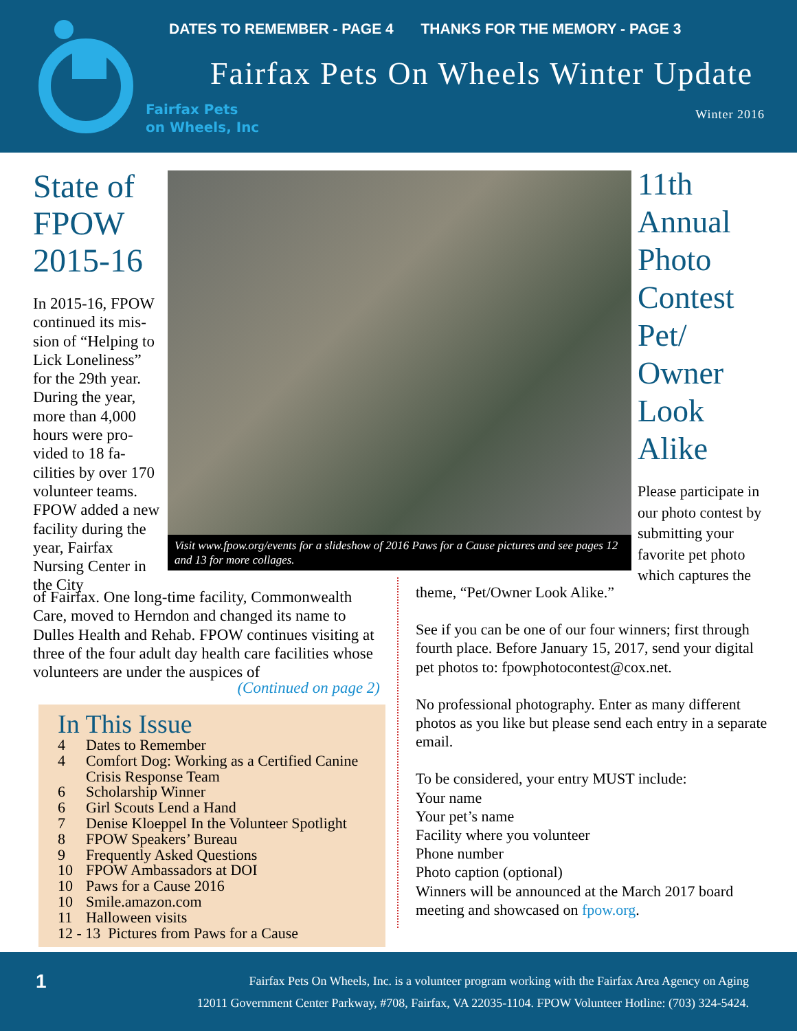Fairfax Pets
on Wheels, Inc
DATES TO REMEMBER - PAGE 4 THANKS FOR THE MEMORY - PAGE 3
Fairfax Pets On Wheels Winter Update
Winter 2016
State of FPOW 2015-16
In 2015-16, FPOW continued its mis­sion of “Helping to Lick Loneliness” for the 29th year. During the year, more than 4,000 hours were pro­vided to 18 fa­cilities by over 170 volunteer teams. FPOW added a new facility dur­ing the year, Fairfax Nursing Center in the City
Visit www.fpow.org/events for a slideshow of 2016 Paws for a Cause pictures and see pages 12 and 13 for more collages.
of Fairfax. One long-time facility, Commonwealth Care, moved to Herndon and changed its name to Dulles Health and Rehab. FPOW continues visit­ing at three of the four adult day health care facili­ties whose volunteers are under the auspices of
(Continued on page 2)
In This Issue
4 Dates to Remember
4 Comfort Dog: Working as a Certified Canine
Crisis Response Team
6 Scholarship Winner
6 Girl Scouts Lend a Hand
7 Denise Kloeppel In the Volunteer Spotlight
8 FPOW Speakers’ Bureau
9 Frequently Asked Questions
10 FPOW Ambassadors at DOI
10 Paws for a Cause 2016
10 Smile.amazon.com
11 Halloween visits
12 - 13 Pictures from Paws for a Cause
11th Annual Photo Contest Pet/ Owner Look Alike
Please participate in our photo contest by submitting your favorite pet photo which captures the
theme, “Pet/Owner Look Alike.”
See if you can be one of our four winners; first through fourth place. Before January 15, 2017, send your digital pet photos to: fpowphotocontest@cox.net.
No professional photography. Enter as many different photos as you like but please send each entry in a separate email.
To be considered, your entry MUST include:
Your name
Your pet’s name
Facility where you volunteer
Phone number
Photo caption (optional)
Winners will be announced at the March 2017 board meeting and showcased on fpow.org.
1
Fairfax Pets On Wheels, Inc. is a volunteer program working with the Fairfax Area Agency on Aging
12011 Government Center Parkway, #708, Fairfax, VA 22035-1104. FPOW Volunteer Hotline: (703) 324-5424.